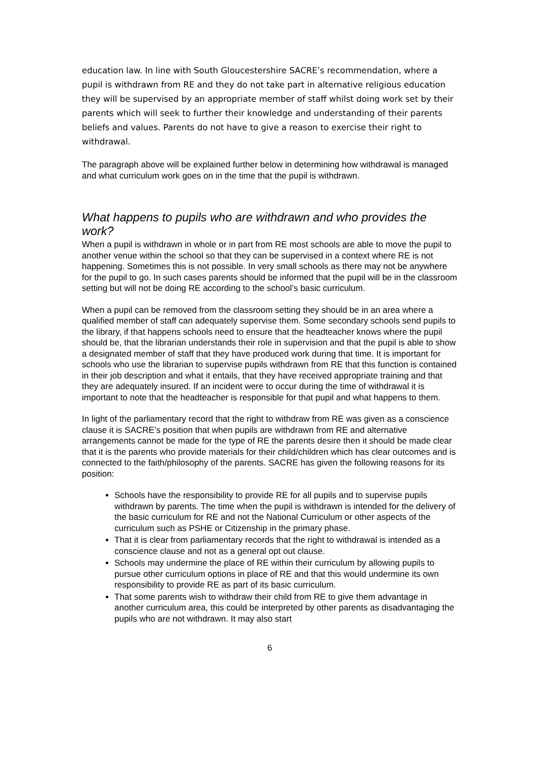education law. In line with South Gloucestershire SACRE’s recommendation, where a pupil is withdrawn from RE and they do not take part in alternative religious education they will be supervised by an appropriate member of staff whilst doing work set by their parents which will seek to further their knowledge and understanding of their parents beliefs and values. Parents do not have to give a reason to exercise their right to withdrawal.
The paragraph above will be explained further below in determining how withdrawal is managed and what curriculum work goes on in the time that the pupil is withdrawn.
What happens to pupils who are withdrawn and who provides the work?
When a pupil is withdrawn in whole or in part from RE most schools are able to move the pupil to another venue within the school so that they can be supervised in a context where RE is not happening. Sometimes this is not possible. In very small schools as there may not be anywhere for the pupil to go. In such cases parents should be informed that the pupil will be in the classroom setting but will not be doing RE according to the school’s basic curriculum.
When a pupil can be removed from the classroom setting they should be in an area where a qualified member of staff can adequately supervise them. Some secondary schools send pupils to the library, if that happens schools need to ensure that the headteacher knows where the pupil should be, that the librarian understands their role in supervision and that the pupil is able to show a designated member of staff that they have produced work during that time. It is important for schools who use the librarian to supervise pupils withdrawn from RE that this function is contained in their job description and what it entails, that they have received appropriate training and that they are adequately insured. If an incident were to occur during the time of withdrawal it is important to note that the headteacher is responsible for that pupil and what happens to them.
In light of the parliamentary record that the right to withdraw from RE was given as a conscience clause it is SACRE’s position that when pupils are withdrawn from RE and alternative arrangements cannot be made for the type of RE the parents desire then it should be made clear that it is the parents who provide materials for their child/children which has clear outcomes and is connected to the faith/philosophy of the parents. SACRE has given the following reasons for its position:
Schools have the responsibility to provide RE for all pupils and to supervise pupils withdrawn by parents. The time when the pupil is withdrawn is intended for the delivery of the basic curriculum for RE and not the National Curriculum or other aspects of the curriculum such as PSHE or Citizenship in the primary phase.
That it is clear from parliamentary records that the right to withdrawal is intended as a conscience clause and not as a general opt out clause.
Schools may undermine the place of RE within their curriculum by allowing pupils to pursue other curriculum options in place of RE and that this would undermine its own responsibility to provide RE as part of its basic curriculum.
That some parents wish to withdraw their child from RE to give them advantage in another curriculum area, this could be interpreted by other parents as disadvantaging the pupils who are not withdrawn. It may also start
6